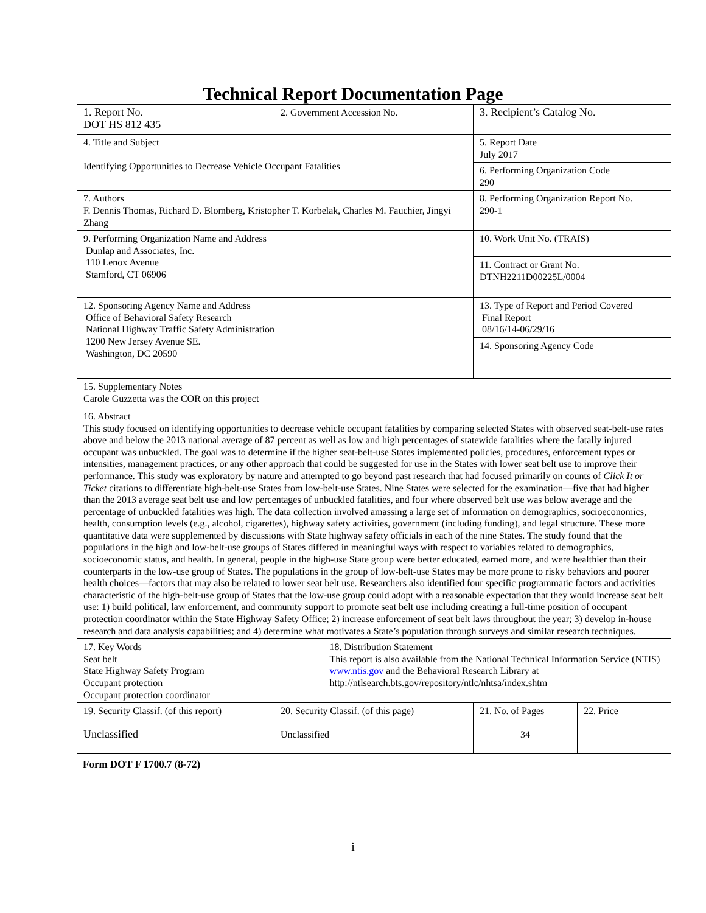Technical Report Documentation Page
| 1. Report No. DOT HS 812 435 | | 2. Government Accession No. | | 3. Recipient’s Catalog No. | |
| 4. Title and Subject Identifying Opportunities to Decrease Vehicle Occupant Fatalities | | | | 5. Report Date July 2017 | |
| | | | | 6. Performing Organization Code 290 | |
| 7. Authors F. Dennis Thomas, Richard D. Blomberg, Kristopher T. Korbelak, Charles M. Fauchier, Jingyi Zhang | | | | 8. Performing Organization Report No. 290-1 | |
| 9. Performing Organization Name and Address Dunlap and Associates, Inc. 110 Lenox Avenue Stamford, CT 06906 | | | | 10. Work Unit No. (TRAIS) | |
| | | | | 11. Contract or Grant No. DTNH2211D00225L/0004 | |
| 12. Sponsoring Agency Name and Address Office of Behavioral Safety Research National Highway Traffic Safety Administration 1200 New Jersey Avenue SE. Washington, DC 20590 | | | | 13. Type of Report and Period Covered Final Report 08/16/14-06/29/16 | |
| | | | | 14. Sponsoring Agency Code | |
| 15. Supplementary Notes Carole Guzzetta was the COR on this project | | | | | |
| 16. Abstract This study focused on identifying opportunities to decrease vehicle occupant fatalities by comparing selected States with observed seat-belt-use rates above and below the 2013 national average of 87 percent as well as low and high percentages of statewide fatalities where the fatally injured occupant was unbuckled. The goal was to determine if the higher seat-belt-use States implemented policies, procedures, enforcement types or intensities, management practices, or any other approach that could be suggested for use in the States with lower seat belt use to improve their performance. This study was exploratory by nature and attempted to go beyond past research that had focused primarily on counts of Click It or Ticket citations to differentiate high-belt-use States from low-belt-use States. Nine States were selected for the examination—five that had higher than the 2013 average seat belt use and low percentages of unbuckled fatalities, and four where observed belt use was below average and the percentage of unbuckled fatalities was high. The data collection involved amassing a large set of information on demographics, socioeconomics, health, consumption levels (e.g., alcohol, cigarettes), highway safety activities, government (including funding), and legal structure. These more quantitative data were supplemented by discussions with State highway safety officials in each of the nine States. The study found that the populations in the high and low-belt-use groups of States differed in meaningful ways with respect to variables related to demographics, socioeconomic status, and health. In general, people in the high-use State group were better educated, earned more, and were healthier than their counterparts in the low-use group of States. The populations in the group of low-belt-use States may be more prone to risky behaviors and poorer health choices—factors that may also be related to lower seat belt use. Researchers also identified four specific programmatic factors and activities characteristic of the high-belt-use group of States that the low-use group could adopt with a reasonable expectation that they would increase seat belt use: 1) build political, law enforcement, and community support to promote seat belt use including creating a full-time position of occupant protection coordinator within the State Highway Safety Office; 2) increase enforcement of seat belt laws throughout the year; 3) develop in-house research and data analysis capabilities; and 4) determine what motivates a State’s population through surveys and similar research techniques. | | | | | |
| 17. Key Words Seat belt State Highway Safety Program Occupant protection Occupant protection coordinator | | | 18. Distribution Statement This report is also available from the National Technical Information Service (NTIS) www.ntis.gov and the Behavioral Research Library at http://ntlsearch.bts.gov/repository/ntlc/nhtsa/index.shtm | | |
| 19. Security Classif. (of this report) Unclassified | 20. Security Classif. (of this page) Unclassified | | | 21. No. of Pages 34 | 22. Price |
Form DOT F 1700.7 (8-72)
i